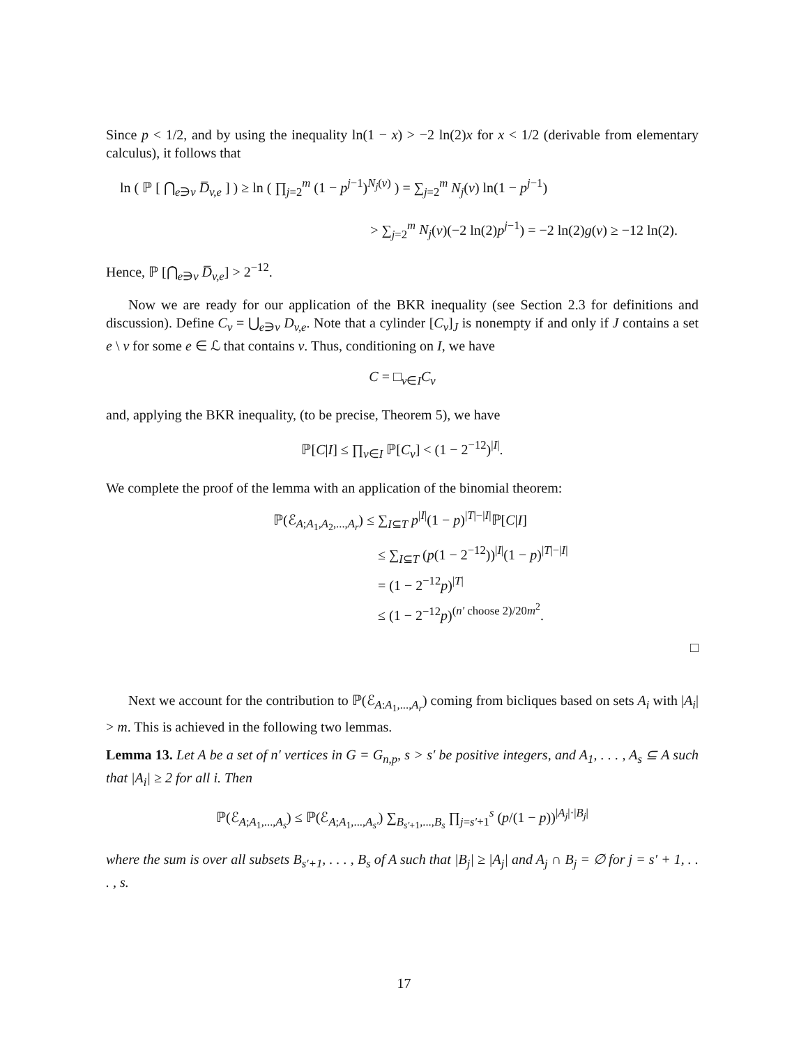Since p < 1/2, and by using the inequality ln(1 − x) > −2 ln(2)x for x < 1/2 (derivable from elementary calculus), it follows that
ln ( ℙ [ ⋂<sub>e∋v</sub> D̅<sub>v,e</sub> ] ) ≥ ln ( ∏<sub>j=2</sub><sup>m</sup> (1 − p<sup>j−1</sup>)<sup>N<sub>j</sub>(v)</sup> ) = ∑<sub>j=2</sub><sup>m</sup> N<sub>j</sub>(v) ln(1 − p<sup>j−1</sup>)
> ∑<sub>j=2</sub><sup>m</sup> N<sub>j</sub>(v)(−2 ln(2)p<sup>j−1</sup>) = −2 ln(2)g(v) ≥ −12 ln(2).
Hence, ℙ [⋂<sub>e∋v</sub> D̅<sub>v,e</sub>] > 2<sup>−12</sup>.
Now we are ready for our application of the BKR inequality (see Section 2.3 for definitions and discussion). Define C<sub>v</sub> = ⋃<sub>e∋v</sub> D<sub>v,e</sub>. Note that a cylinder [C<sub>v</sub>]<sub>J</sub> is nonempty if and only if J contains a set e \ v for some e ∈ ℒ that contains v. Thus, conditioning on I, we have
C = □<sub>v∈I</sub>C<sub>v</sub>
and, applying the BKR inequality, (to be precise, Theorem 5), we have
ℙ[C|I] ≤ ∏<sub>v∈I</sub> ℙ[C<sub>v</sub>] < (1 − 2<sup>−12</sup>)<sup>|I|</sup>.
We complete the proof of the lemma with an application of the binomial theorem:
ℙ(ℰ<sub>A;A<sub>1</sub>,A<sub>2</sub>,...,A<sub>r</sub></sub>) ≤ ∑<sub>I⊆T</sub> p<sup>|I|</sup>(1 − p)<sup>|T|−|I|</sup>ℙ[C|I]
≤ ∑<sub>I⊆T</sub> (p(1 − 2<sup>−12</sup>))<sup>|I|</sup>(1 − p)<sup>|T|−|I|</sup>
= (1 − 2<sup>−12</sup>p)<sup>|T|</sup>
≤ (1 − 2<sup>−12</sup>p)<sup>(n′ choose 2)/20m<sup>2</sup></sup>.
□
Next we account for the contribution to ℙ(ℰ<sub>A:A<sub>1</sub>,...,A<sub>r</sub></sub>) coming from bicliques based on sets A<sub>i</sub> with |A<sub>i</sub>| > m. This is achieved in the following two lemmas.
Lemma 13. Let A be a set of n′ vertices in G = G<sub>n,p</sub>, s > s′ be positive integers, and A<sub>1</sub>, . . . , A<sub>s</sub> ⊆ A such that |A<sub>i</sub>| ≥ 2 for all i. Then
ℙ(ℰ<sub>A;A<sub>1</sub>,...,A<sub>s</sub></sub>) ≤ ℙ(ℰ<sub>A;A<sub>1</sub>,...,A<sub>s′</sub></sub>) ∑<sub>B<sub>s′+1</sub>,...,B<sub>s</sub></sub> ∏<sub>j=s′+1</sub><sup>s</sup> (p/(1 − p))<sup>|A<sub>j</sub>|·|B<sub>j</sub>|</sup>
where the sum is over all subsets B<sub>s′+1</sub>, . . . , B<sub>s</sub> of A such that |B<sub>j</sub>| ≥ |A<sub>j</sub>| and A<sub>j</sub> ∩ B<sub>j</sub> = ∅ for j = s′ + 1, . . . , s.
17